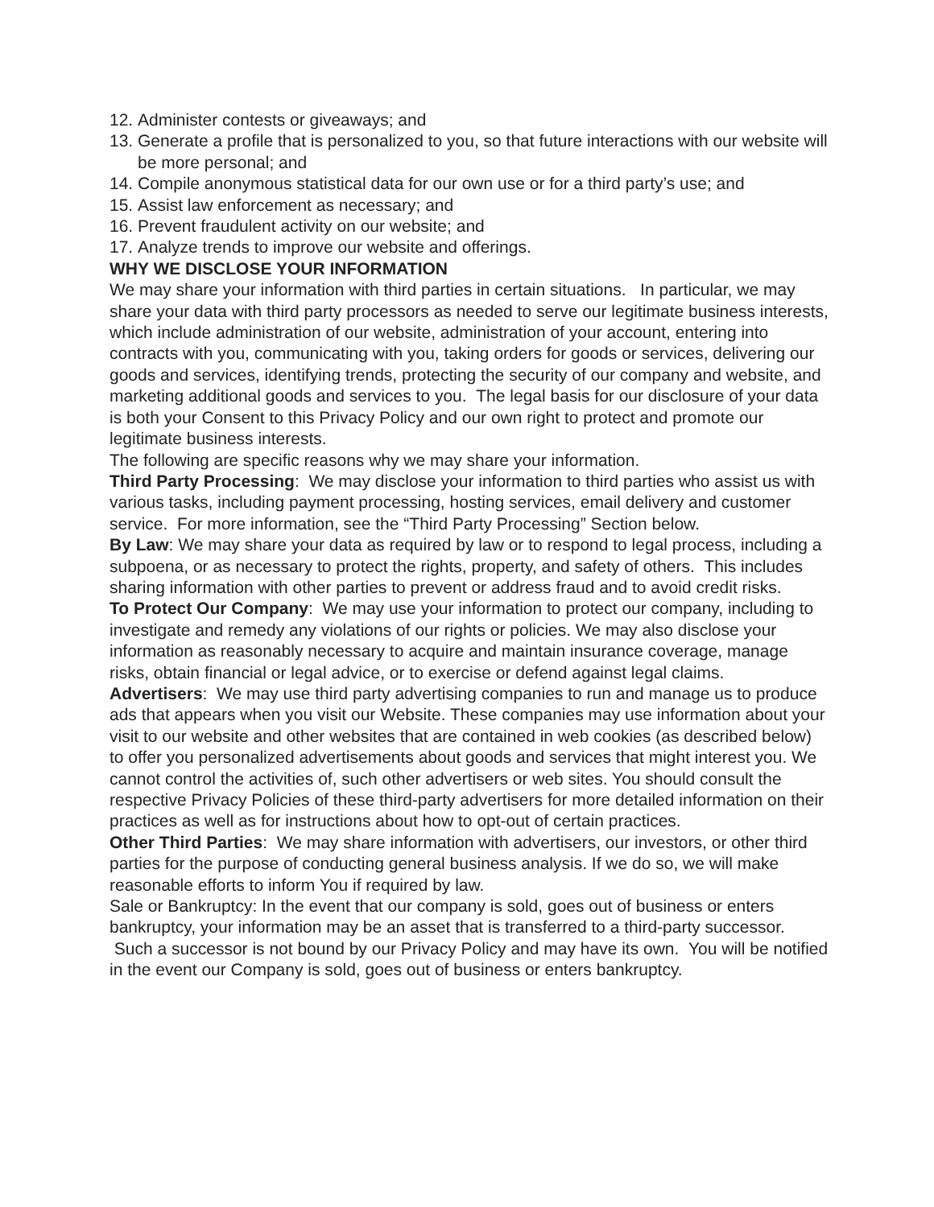12. Administer contests or giveaways; and
13. Generate a profile that is personalized to you, so that future interactions with our website will be more personal; and
14. Compile anonymous statistical data for our own use or for a third party’s use; and
15. Assist law enforcement as necessary; and
16. Prevent fraudulent activity on our website; and
17. Analyze trends to improve our website and offerings.
WHY WE DISCLOSE YOUR INFORMATION
We may share your information with third parties in certain situations. In particular, we may share your data with third party processors as needed to serve our legitimate business interests, which include administration of our website, administration of your account, entering into contracts with you, communicating with you, taking orders for goods or services, delivering our goods and services, identifying trends, protecting the security of our company and website, and marketing additional goods and services to you. The legal basis for our disclosure of your data is both your Consent to this Privacy Policy and our own right to protect and promote our legitimate business interests.
The following are specific reasons why we may share your information.
Third Party Processing: We may disclose your information to third parties who assist us with various tasks, including payment processing, hosting services, email delivery and customer service. For more information, see the “Third Party Processing” Section below.
By Law: We may share your data as required by law or to respond to legal process, including a subpoena, or as necessary to protect the rights, property, and safety of others. This includes sharing information with other parties to prevent or address fraud and to avoid credit risks.
To Protect Our Company: We may use your information to protect our company, including to investigate and remedy any violations of our rights or policies. We may also disclose your information as reasonably necessary to acquire and maintain insurance coverage, manage risks, obtain financial or legal advice, or to exercise or defend against legal claims.
Advertisers: We may use third party advertising companies to run and manage us to produce ads that appears when you visit our Website. These companies may use information about your visit to our website and other websites that are contained in web cookies (as described below) to offer you personalized advertisements about goods and services that might interest you. We cannot control the activities of, such other advertisers or web sites. You should consult the respective Privacy Policies of these third-party advertisers for more detailed information on their practices as well as for instructions about how to opt-out of certain practices.
Other Third Parties: We may share information with advertisers, our investors, or other third parties for the purpose of conducting general business analysis. If we do so, we will make reasonable efforts to inform You if required by law.
Sale or Bankruptcy: In the event that our company is sold, goes out of business or enters bankruptcy, your information may be an asset that is transferred to a third-party successor. Such a successor is not bound by our Privacy Policy and may have its own. You will be notified in the event our Company is sold, goes out of business or enters bankruptcy.